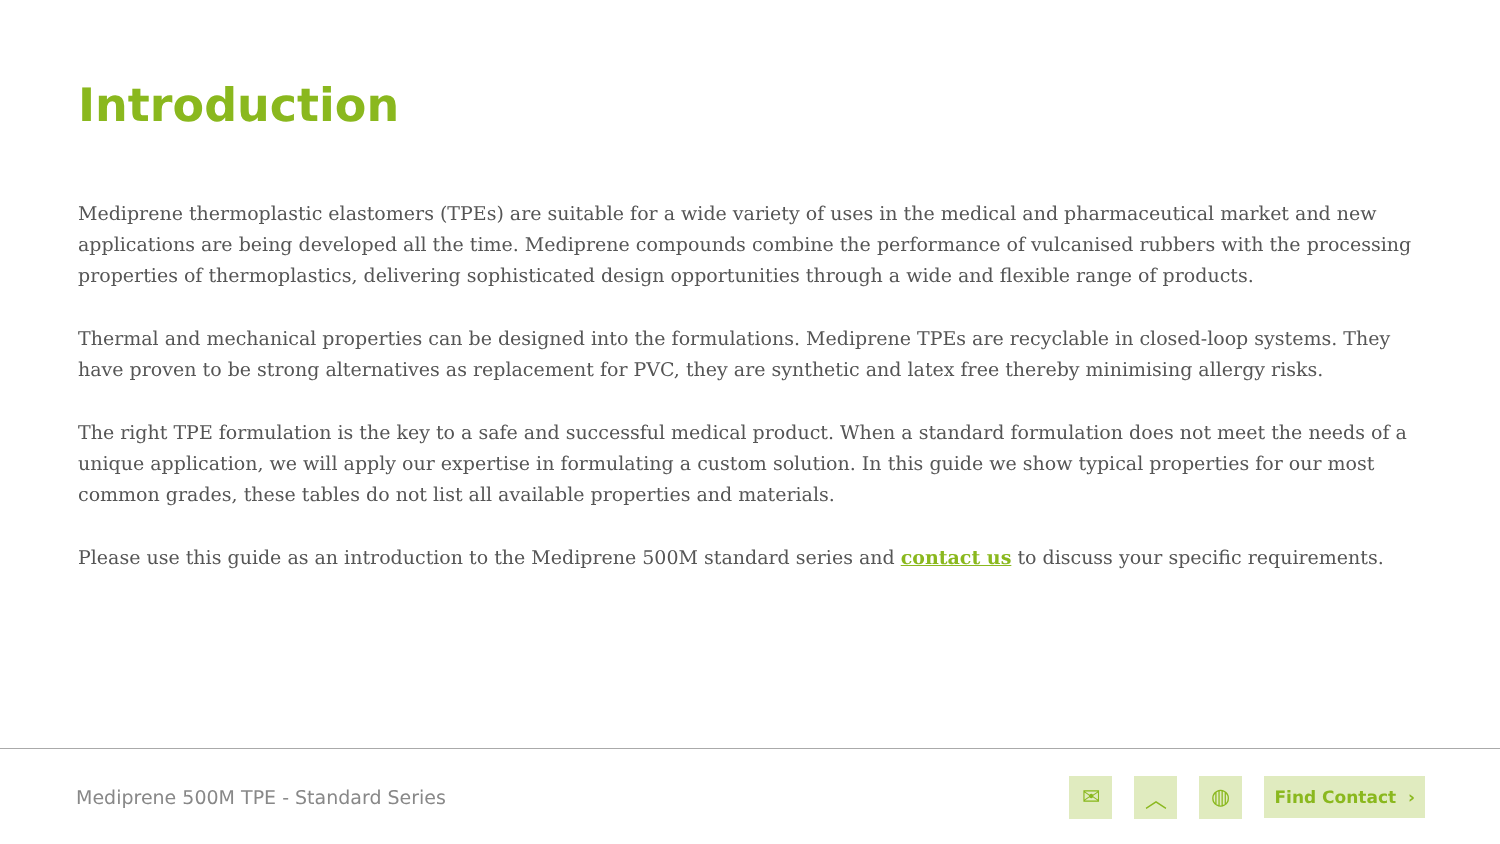Introduction
Mediprene thermoplastic elastomers (TPEs) are suitable for a wide variety of uses in the medical and pharmaceutical market and new applications are being developed all the time. Mediprene compounds combine the performance of vulcanised rubbers with the processing properties of thermoplastics, delivering sophisticated design opportunities through a wide and flexible range of products.
Thermal and mechanical properties can be designed into the formulations. Mediprene TPEs are recyclable in closed-loop systems. They have proven to be strong alternatives as replacement for PVC, they are synthetic and latex free thereby minimising allergy risks.
The right TPE formulation is the key to a safe and successful medical product. When a standard formulation does not meet the needs of a unique application, we will apply our expertise in formulating a custom solution. In this guide we show typical properties for our most common grades, these tables do not list all available properties and materials.
Please use this guide as an introduction to the Mediprene 500M standard series and contact us to discuss your specific requirements.
Mediprene 500M TPE - Standard Series
✉ ︿ ◍
Find Contact ›